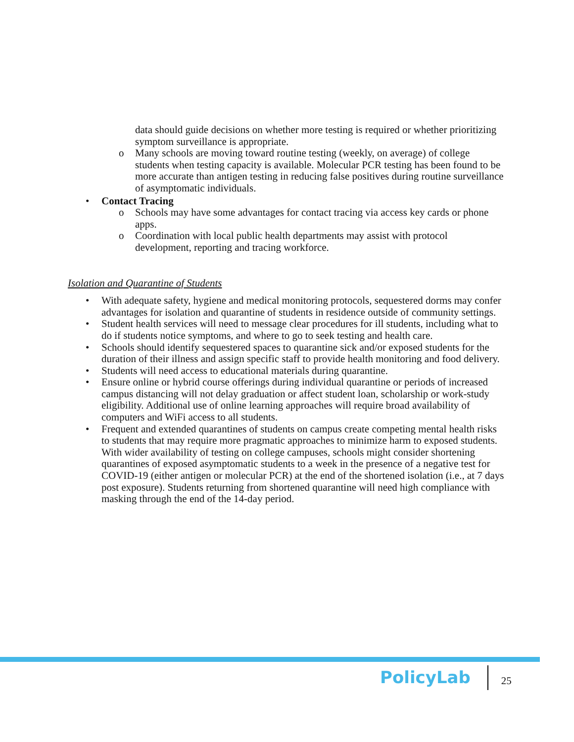data should guide decisions on whether more testing is required or whether prioritizing symptom surveillance is appropriate.
o Many schools are moving toward routine testing (weekly, on average) of college students when testing capacity is available. Molecular PCR testing has been found to be more accurate than antigen testing in reducing false positives during routine surveillance of asymptomatic individuals.
• Contact Tracing
o Schools may have some advantages for contact tracing via access key cards or phone apps.
o Coordination with local public health departments may assist with protocol development, reporting and tracing workforce.
Isolation and Quarantine of Students
• With adequate safety, hygiene and medical monitoring protocols, sequestered dorms may confer advantages for isolation and quarantine of students in residence outside of community settings.
• Student health services will need to message clear procedures for ill students, including what to do if students notice symptoms, and where to go to seek testing and health care.
• Schools should identify sequestered spaces to quarantine sick and/or exposed students for the duration of their illness and assign specific staff to provide health monitoring and food delivery.
• Students will need access to educational materials during quarantine.
• Ensure online or hybrid course offerings during individual quarantine or periods of increased campus distancing will not delay graduation or affect student loan, scholarship or work-study eligibility. Additional use of online learning approaches will require broad availability of computers and WiFi access to all students.
• Frequent and extended quarantines of students on campus create competing mental health risks to students that may require more pragmatic approaches to minimize harm to exposed students. With wider availability of testing on college campuses, schools might consider shortening quarantines of exposed asymptomatic students to a week in the presence of a negative test for COVID-19 (either antigen or molecular PCR) at the end of the shortened isolation (i.e., at 7 days post exposure). Students returning from shortened quarantine will need high compliance with masking through the end of the 14-day period.
PolicyLab 25